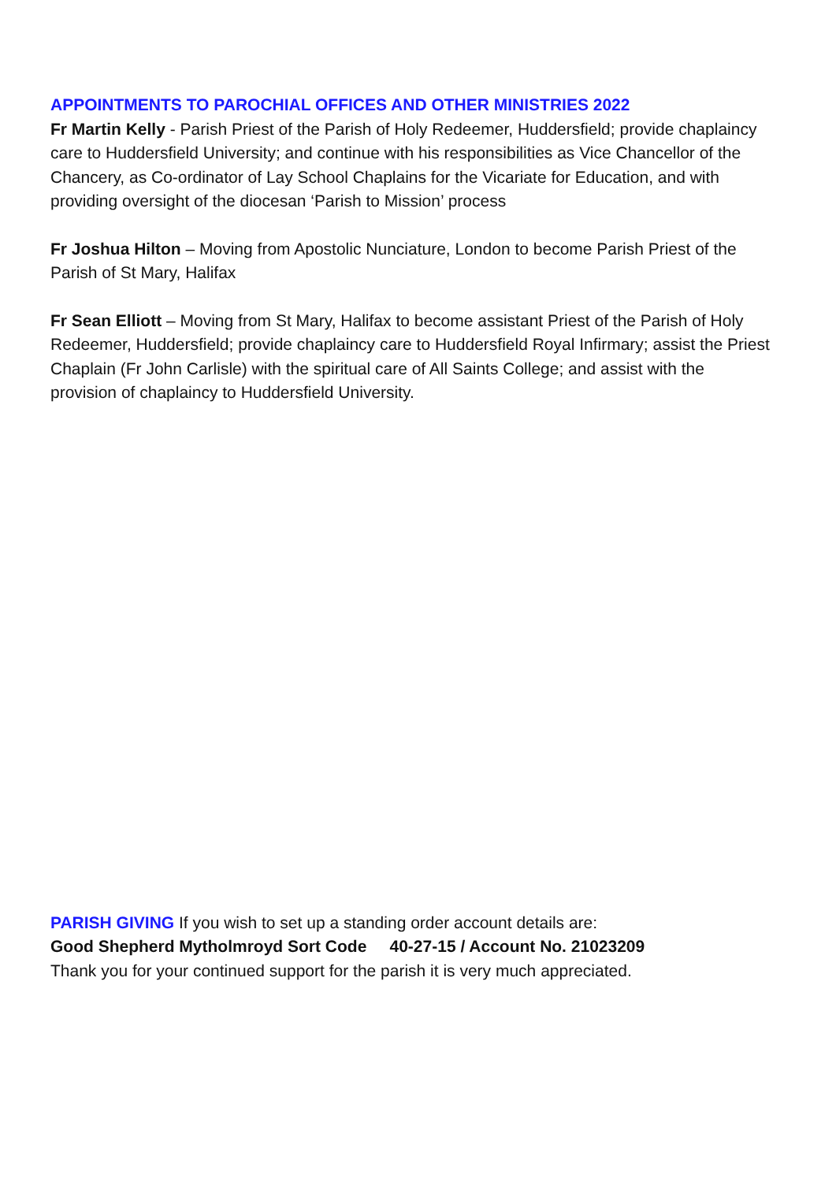APPOINTMENTS TO PAROCHIAL OFFICES AND OTHER MINISTRIES 2022
Fr Martin Kelly - Parish Priest of the Parish of Holy Redeemer, Huddersfield; provide chaplaincy care to Huddersfield University; and continue with his responsibilities as Vice Chancellor of the Chancery, as Co-ordinator of Lay School Chaplains for the Vicariate for Education, and with providing oversight of the diocesan ‘Parish to Mission’ process
Fr Joshua Hilton – Moving from Apostolic Nunciature, London to become Parish Priest of the Parish of St Mary, Halifax
Fr Sean Elliott – Moving from St Mary, Halifax to become assistant Priest of the Parish of Holy Redeemer, Huddersfield; provide chaplaincy care to Huddersfield Royal Infirmary; assist the Priest Chaplain (Fr John Carlisle) with the spiritual care of All Saints College; and assist with the provision of chaplaincy to Huddersfield University.
PARISH GIVING If you wish to set up a standing order account details are:
Good Shepherd Mytholmroyd Sort Code 40-27-15 / Account No. 21023209
Thank you for your continued support for the parish it is very much appreciated.